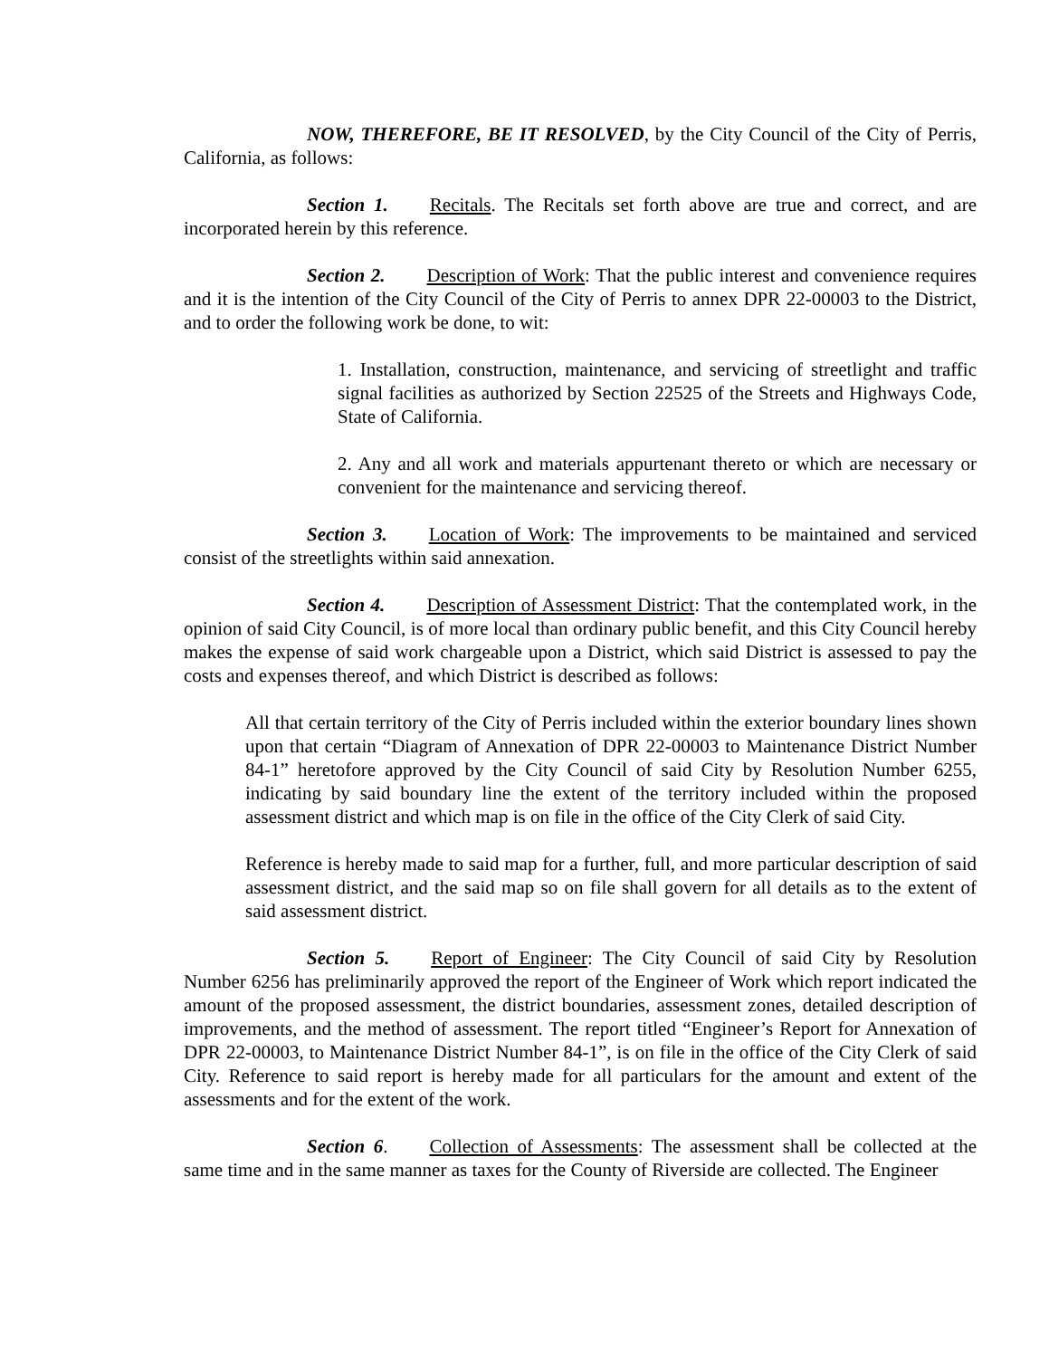NOW, THEREFORE, BE IT RESOLVED, by the City Council of the City of Perris, California, as follows:
Section 1. Recitals. The Recitals set forth above are true and correct, and are incorporated herein by this reference.
Section 2. Description of Work: That the public interest and convenience requires and it is the intention of the City Council of the City of Perris to annex DPR 22-00003 to the District, and to order the following work be done, to wit:
1. Installation, construction, maintenance, and servicing of streetlight and traffic signal facilities as authorized by Section 22525 of the Streets and Highways Code, State of California.
2. Any and all work and materials appurtenant thereto or which are necessary or convenient for the maintenance and servicing thereof.
Section 3. Location of Work: The improvements to be maintained and serviced consist of the streetlights within said annexation.
Section 4. Description of Assessment District: That the contemplated work, in the opinion of said City Council, is of more local than ordinary public benefit, and this City Council hereby makes the expense of said work chargeable upon a District, which said District is assessed to pay the costs and expenses thereof, and which District is described as follows:
All that certain territory of the City of Perris included within the exterior boundary lines shown upon that certain “Diagram of Annexation of DPR 22-00003 to Maintenance District Number 84-1” heretofore approved by the City Council of said City by Resolution Number 6255, indicating by said boundary line the extent of the territory included within the proposed assessment district and which map is on file in the office of the City Clerk of said City.
Reference is hereby made to said map for a further, full, and more particular description of said assessment district, and the said map so on file shall govern for all details as to the extent of said assessment district.
Section 5. Report of Engineer: The City Council of said City by Resolution Number 6256 has preliminarily approved the report of the Engineer of Work which report indicated the amount of the proposed assessment, the district boundaries, assessment zones, detailed description of improvements, and the method of assessment. The report titled “Engineer’s Report for Annexation of DPR 22-00003, to Maintenance District Number 84-1”, is on file in the office of the City Clerk of said City. Reference to said report is hereby made for all particulars for the amount and extent of the assessments and for the extent of the work.
Section 6. Collection of Assessments: The assessment shall be collected at the same time and in the same manner as taxes for the County of Riverside are collected. The Engineer